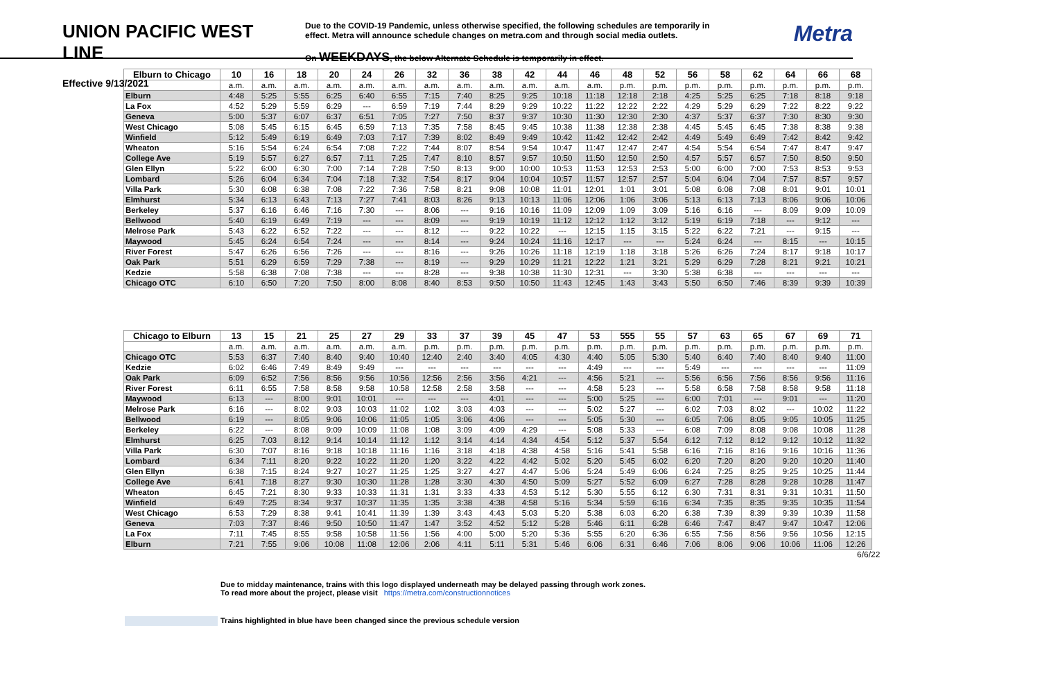UNION PACIFIC WEST LINE
Effective 9/13/2021
Due to the COVID-19 Pandemic, unless otherwise specified, the following schedules are temporarily in effect. Metra will announce schedule changes on metra.com and through social media outlets.
On WEEKDAYS, the below Alternate Schedule is temporarily in effect.
Metra
| Elburn to Chicago | 10 | 16 | 18 | 20 | 24 | 26 | 32 | 36 | 38 | 42 | 44 | 46 | 48 | 52 | 56 | 58 | 62 | 64 | 66 | 68 |
| --- | --- | --- | --- | --- | --- | --- | --- | --- | --- | --- | --- | --- | --- | --- | --- | --- | --- | --- | --- | --- |
| | a.m. | a.m. | a.m. | a.m. | a.m. | a.m. | a.m. | a.m. | a.m. | a.m. | a.m. | a.m. | p.m. | p.m. | p.m. | p.m. | p.m. | p.m. | p.m. | p.m. |
| Elburn | 4:48 | 5:25 | 5:55 | 6:25 | 6:40 | 6:55 | 7:15 | 7:40 | 8:25 | 9:25 | 10:18 | 11:18 | 12:18 | 2:18 | 4:25 | 5:25 | 6:25 | 7:18 | 8:18 | 9:18 |
| La Fox | 4:52 | 5:29 | 5:59 | 6:29 | --- | 6:59 | 7:19 | 7:44 | 8:29 | 9:29 | 10:22 | 11:22 | 12:22 | 2:22 | 4:29 | 5:29 | 6:29 | 7:22 | 8:22 | 9:22 |
| Geneva | 5:00 | 5:37 | 6:07 | 6:37 | 6:51 | 7:05 | 7:27 | 7:50 | 8:37 | 9:37 | 10:30 | 11:30 | 12:30 | 2:30 | 4:37 | 5:37 | 6:37 | 7:30 | 8:30 | 9:30 |
| West Chicago | 5:08 | 5:45 | 6:15 | 6:45 | 6:59 | 7:13 | 7:35 | 7:58 | 8:45 | 9:45 | 10:38 | 11:38 | 12:38 | 2:38 | 4:45 | 5:45 | 6:45 | 7:38 | 8:38 | 9:38 |
| Winfield | 5:12 | 5:49 | 6:19 | 6:49 | 7:03 | 7:17 | 7:39 | 8:02 | 8:49 | 9:49 | 10:42 | 11:42 | 12:42 | 2:42 | 4:49 | 5:49 | 6:49 | 7:42 | 8:42 | 9:42 |
| Wheaton | 5:16 | 5:54 | 6:24 | 6:54 | 7:08 | 7:22 | 7:44 | 8:07 | 8:54 | 9:54 | 10:47 | 11:47 | 12:47 | 2:47 | 4:54 | 5:54 | 6:54 | 7:47 | 8:47 | 9:47 |
| College Ave | 5:19 | 5:57 | 6:27 | 6:57 | 7:11 | 7:25 | 7:47 | 8:10 | 8:57 | 9:57 | 10:50 | 11:50 | 12:50 | 2:50 | 4:57 | 5:57 | 6:57 | 7:50 | 8:50 | 9:50 |
| Glen Ellyn | 5:22 | 6:00 | 6:30 | 7:00 | 7:14 | 7:28 | 7:50 | 8:13 | 9:00 | 10:00 | 10:53 | 11:53 | 12:53 | 2:53 | 5:00 | 6:00 | 7:00 | 7:53 | 8:53 | 9:53 |
| Lombard | 5:26 | 6:04 | 6:34 | 7:04 | 7:18 | 7:32 | 7:54 | 8:17 | 9:04 | 10:04 | 10:57 | 11:57 | 12:57 | 2:57 | 5:04 | 6:04 | 7:04 | 7:57 | 8:57 | 9:57 |
| Villa Park | 5:30 | 6:08 | 6:38 | 7:08 | 7:22 | 7:36 | 7:58 | 8:21 | 9:08 | 10:08 | 11:01 | 12:01 | 1:01 | 3:01 | 5:08 | 6:08 | 7:08 | 8:01 | 9:01 | 10:01 |
| Elmhurst | 5:34 | 6:13 | 6:43 | 7:13 | 7:27 | 7:41 | 8:03 | 8:26 | 9:13 | 10:13 | 11:06 | 12:06 | 1:06 | 3:06 | 5:13 | 6:13 | 7:13 | 8:06 | 9:06 | 10:06 |
| Berkeley | 5:37 | 6:16 | 6:46 | 7:16 | 7:30 | --- | 8:06 | --- | 9:16 | 10:16 | 11:09 | 12:09 | 1:09 | 3:09 | 5:16 | 6:16 | --- | 8:09 | 9:09 | 10:09 |
| Bellwood | 5:40 | 6:19 | 6:49 | 7:19 | --- | --- | 8:09 | --- | 9:19 | 10:19 | 11:12 | 12:12 | 1:12 | 3:12 | 5:19 | 6:19 | 7:18 | --- | 9:12 | --- |
| Melrose Park | 5:43 | 6:22 | 6:52 | 7:22 | --- | --- | 8:12 | --- | 9:22 | 10:22 | --- | 12:15 | 1:15 | 3:15 | 5:22 | 6:22 | 7:21 | --- | 9:15 | --- |
| Maywood | 5:45 | 6:24 | 6:54 | 7:24 | --- | --- | 8:14 | --- | 9:24 | 10:24 | 11:16 | 12:17 | --- | --- | 5:24 | 6:24 | --- | 8:15 | --- | 10:15 |
| River Forest | 5:47 | 6:26 | 6:56 | 7:26 | --- | --- | 8:16 | --- | 9:26 | 10:26 | 11:18 | 12:19 | 1:18 | 3:18 | 5:26 | 6:26 | 7:24 | 8:17 | 9:18 | 10:17 |
| Oak Park | 5:51 | 6:29 | 6:59 | 7:29 | 7:38 | --- | 8:19 | --- | 9:29 | 10:29 | 11:21 | 12:22 | 1:21 | 3:21 | 5:29 | 6:29 | 7:28 | 8:21 | 9:21 | 10:21 |
| Kedzie | 5:58 | 6:38 | 7:08 | 7:38 | --- | --- | 8:28 | --- | 9:38 | 10:38 | 11:30 | 12:31 | --- | 3:30 | 5:38 | 6:38 | --- | --- | --- | --- |
| Chicago OTC | 6:10 | 6:50 | 7:20 | 7:50 | 8:00 | 8:08 | 8:40 | 8:53 | 9:50 | 10:50 | 11:43 | 12:45 | 1:43 | 3:43 | 5:50 | 6:50 | 7:46 | 8:39 | 9:39 | 10:39 |
| Chicago to Elburn | 13 | 15 | 21 | 25 | 27 | 29 | 33 | 37 | 39 | 45 | 47 | 53 | 555 | 55 | 57 | 63 | 65 | 67 | 69 | 71 |
| --- | --- | --- | --- | --- | --- | --- | --- | --- | --- | --- | --- | --- | --- | --- | --- | --- | --- | --- | --- | --- |
| | a.m. | a.m. | a.m. | a.m. | a.m. | a.m. | p.m. | p.m. | p.m. | p.m. | p.m. | p.m. | p.m. | p.m. | p.m. | p.m. | p.m. | p.m. | p.m. | p.m. |
| Chicago OTC | 5:53 | 6:37 | 7:40 | 8:40 | 9:40 | 10:40 | 12:40 | 2:40 | 3:40 | 4:05 | 4:30 | 4:40 | 5:05 | 5:30 | 5:40 | 6:40 | 7:40 | 8:40 | 9:40 | 11:00 |
| Kedzie | 6:02 | 6:46 | 7:49 | 8:49 | 9:49 | --- | --- | --- | --- | --- | --- | 4:49 | --- | --- | 5:49 | --- | --- | --- | --- | 11:09 |
| Oak Park | 6:09 | 6:52 | 7:56 | 8:56 | 9:56 | 10:56 | 12:56 | 2:56 | 3:56 | 4:21 | --- | 4:56 | 5:21 | --- | 5:56 | 6:56 | 7:56 | 8:56 | 9:56 | 11:16 |
| River Forest | 6:11 | 6:55 | 7:58 | 8:58 | 9:58 | 10:58 | 12:58 | 2:58 | 3:58 | --- | --- | 4:58 | 5:23 | --- | 5:58 | 6:58 | 7:58 | 8:58 | 9:58 | 11:18 |
| Maywood | 6:13 | --- | 8:00 | 9:01 | 10:01 | --- | --- | --- | 4:01 | --- | --- | 5:00 | 5:25 | --- | 6:00 | 7:01 | --- | 9:01 | --- | 11:20 |
| Melrose Park | 6:16 | --- | 8:02 | 9:03 | 10:03 | 11:02 | 1:02 | 3:03 | 4:03 | --- | --- | 5:02 | 5:27 | --- | 6:02 | 7:03 | 8:02 | --- | 10:02 | 11:22 |
| Bellwood | 6:19 | --- | 8:05 | 9:06 | 10:06 | 11:05 | 1:05 | 3:06 | 4:06 | --- | --- | 5:05 | 5:30 | --- | 6:05 | 7:06 | 8:05 | 9:05 | 10:05 | 11:25 |
| Berkeley | 6:22 | --- | 8:08 | 9:09 | 10:09 | 11:08 | 1:08 | 3:09 | 4:09 | 4:29 | --- | 5:08 | 5:33 | --- | 6:08 | 7:09 | 8:08 | 9:08 | 10:08 | 11:28 |
| Elmhurst | 6:25 | 7:03 | 8:12 | 9:14 | 10:14 | 11:12 | 1:12 | 3:14 | 4:14 | 4:34 | 4:54 | 5:12 | 5:37 | 5:54 | 6:12 | 7:12 | 8:12 | 9:12 | 10:12 | 11:32 |
| Villa Park | 6:30 | 7:07 | 8:16 | 9:18 | 10:18 | 11:16 | 1:16 | 3:18 | 4:18 | 4:38 | 4:58 | 5:16 | 5:41 | 5:58 | 6:16 | 7:16 | 8:16 | 9:16 | 10:16 | 11:36 |
| Lombard | 6:34 | 7:11 | 8:20 | 9:22 | 10:22 | 11:20 | 1:20 | 3:22 | 4:22 | 4:42 | 5:02 | 5:20 | 5:45 | 6:02 | 6:20 | 7:20 | 8:20 | 9:20 | 10:20 | 11:40 |
| Glen Ellyn | 6:38 | 7:15 | 8:24 | 9:27 | 10:27 | 11:25 | 1:25 | 3:27 | 4:27 | 4:47 | 5:06 | 5:24 | 5:49 | 6:06 | 6:24 | 7:25 | 8:25 | 9:25 | 10:25 | 11:44 |
| College Ave | 6:41 | 7:18 | 8:27 | 9:30 | 10:30 | 11:28 | 1:28 | 3:30 | 4:30 | 4:50 | 5:09 | 5:27 | 5:52 | 6:09 | 6:27 | 7:28 | 8:28 | 9:28 | 10:28 | 11:47 |
| Wheaton | 6:45 | 7:21 | 8:30 | 9:33 | 10:33 | 11:31 | 1:31 | 3:33 | 4:33 | 4:53 | 5:12 | 5:30 | 5:55 | 6:12 | 6:30 | 7:31 | 8:31 | 9:31 | 10:31 | 11:50 |
| Winfield | 6:49 | 7:25 | 8:34 | 9:37 | 10:37 | 11:35 | 1:35 | 3:38 | 4:38 | 4:58 | 5:16 | 5:34 | 5:59 | 6:16 | 6:34 | 7:35 | 8:35 | 9:35 | 10:35 | 11:54 |
| West Chicago | 6:53 | 7:29 | 8:38 | 9:41 | 10:41 | 11:39 | 1:39 | 3:43 | 4:43 | 5:03 | 5:20 | 5:38 | 6:03 | 6:20 | 6:38 | 7:39 | 8:39 | 9:39 | 10:39 | 11:58 |
| Geneva | 7:03 | 7:37 | 8:46 | 9:50 | 10:50 | 11:47 | 1:47 | 3:52 | 4:52 | 5:12 | 5:28 | 5:46 | 6:11 | 6:28 | 6:46 | 7:47 | 8:47 | 9:47 | 10:47 | 12:06 |
| La Fox | 7:11 | 7:45 | 8:55 | 9:58 | 10:58 | 11:56 | 1:56 | 4:00 | 5:00 | 5:20 | 5:36 | 5:55 | 6:20 | 6:36 | 6:55 | 7:56 | 8:56 | 9:56 | 10:56 | 12:15 |
| Elburn | 7:21 | 7:55 | 9:06 | 10:08 | 11:08 | 12:06 | 2:06 | 4:11 | 5:11 | 5:31 | 5:46 | 6:06 | 6:31 | 6:46 | 7:06 | 8:06 | 9:06 | 10:06 | 11:06 | 12:26 |
6/6/22
Due to midday maintenance, trains with this logo displayed underneath may be delayed passing through work zones.
To read more about the project, please visit https://metra.com/constructionnotices
Trains highlighted in blue have been changed since the previous schedule version